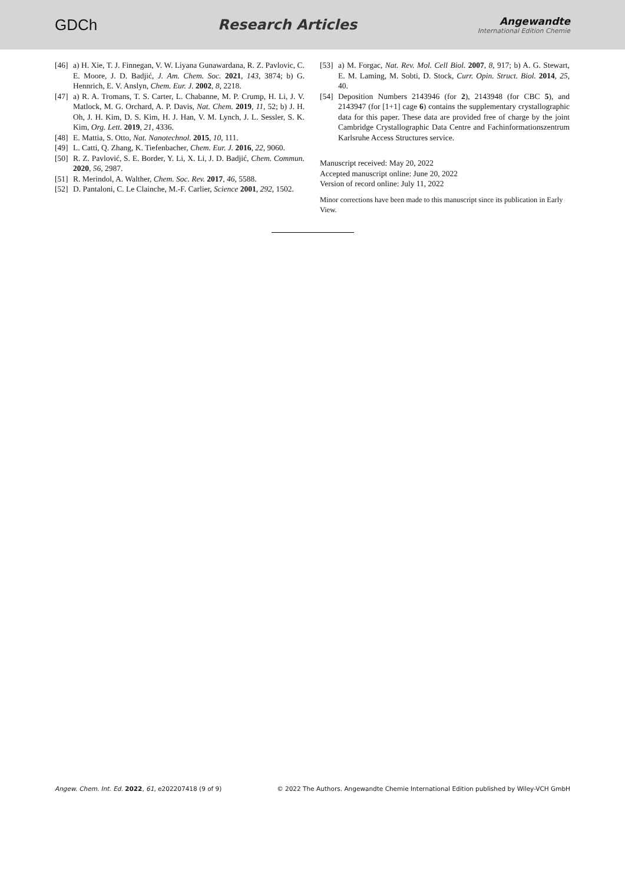GDCh Research Articles
Angewandte
International Edition Chemie
[46]
a) H. Xie, T. J. Finnegan, V. W. Liyana Gunawardana, R. Z. Pavlovic, C. E. Moore, J. D. Badjić, J. Am. Chem. Soc. 2021, 143, 3874; b) G. Hennrich, E. V. Anslyn, Chem. Eur. J. 2002, 8, 2218.
[47]
a) R. A. Tromans, T. S. Carter, L. Chabanne, M. P. Crump, H. Li, J. V. Matlock, M. G. Orchard, A. P. Davis, Nat. Chem. 2019, 11, 52; b) J. H. Oh, J. H. Kim, D. S. Kim, H. J. Han, V. M. Lynch, J. L. Sessler, S. K. Kim, Org. Lett. 2019, 21, 4336.
[48]
E. Mattia, S. Otto, Nat. Nanotechnol. 2015, 10, 111.
[49]
L. Catti, Q. Zhang, K. Tiefenbacher, Chem. Eur. J. 2016, 22, 9060.
[50]
R. Z. Pavlović, S. E. Border, Y. Li, X. Li, J. D. Badjić, Chem. Commun. 2020, 56, 2987.
[51]
R. Merindol, A. Walther, Chem. Soc. Rev. 2017, 46, 5588.
[52]
D. Pantaloni, C. Le Clainche, M.-F. Carlier, Science 2001, 292, 1502.
[53]
a) M. Forgac, Nat. Rev. Mol. Cell Biol. 2007, 8, 917; b) A. G. Stewart, E. M. Laming, M. Sobti, D. Stock, Curr. Opin. Struct. Biol. 2014, 25, 40.
[54]
Deposition Numbers 2143946 (for 2), 2143948 (for CBC 5), and 2143947 (for [1+1] cage 6) contains the supplementary crystallographic data for this paper. These data are provided free of charge by the joint Cambridge Crystallographic Data Centre and Fachinformationszentrum Karlsruhe Access Structures service.
Manuscript received: May 20, 2022
Accepted manuscript online: June 20, 2022
Version of record online: July 11, 2022
Minor corrections have been made to this manuscript since its publication in Early View.
Angew. Chem. Int. Ed. 2022, 61, e202207418 (9 of 9)
© 2022 The Authors. Angewandte Chemie International Edition published by Wiley-VCH GmbH